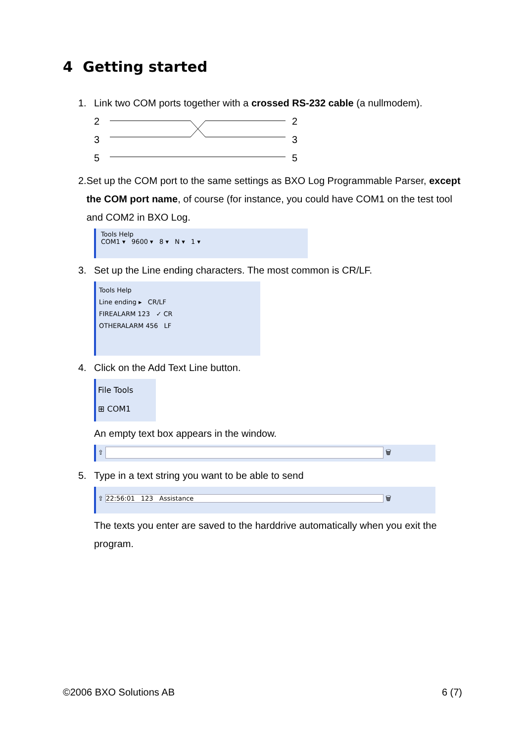4 Getting started
1. Link two COM ports together with a crossed RS-232 cable (a nullmodem).
2
3
5
2
3
5
2. Set up the COM port to the same settings as BXO Log Programmable Parser, except the COM port name, of course (for instance, you could have COM1 on the test tool and COM2 in BXO Log.
Tools Help
COM1 ▾ 9600 ▾ 8 ▾ N ▾ 1 ▾
3. Set up the Line ending characters. The most common is CR/LF.
Tools Help
Line ending ▸ CR/LF
FIREALARM 123 ✓ CR
OTHERALARM 456 LF
4. Click on the Add Text Line button.
File Tools
⊞ COM1
An empty text box appears in the window.
⇧ 🗑
5. Type in a text string you want to be able to send
⇧ 22:56:01 123 Assistance 🗑
The texts you enter are saved to the harddrive automatically when you exit the program.
©2006 BXO Solutions AB 6 (7)